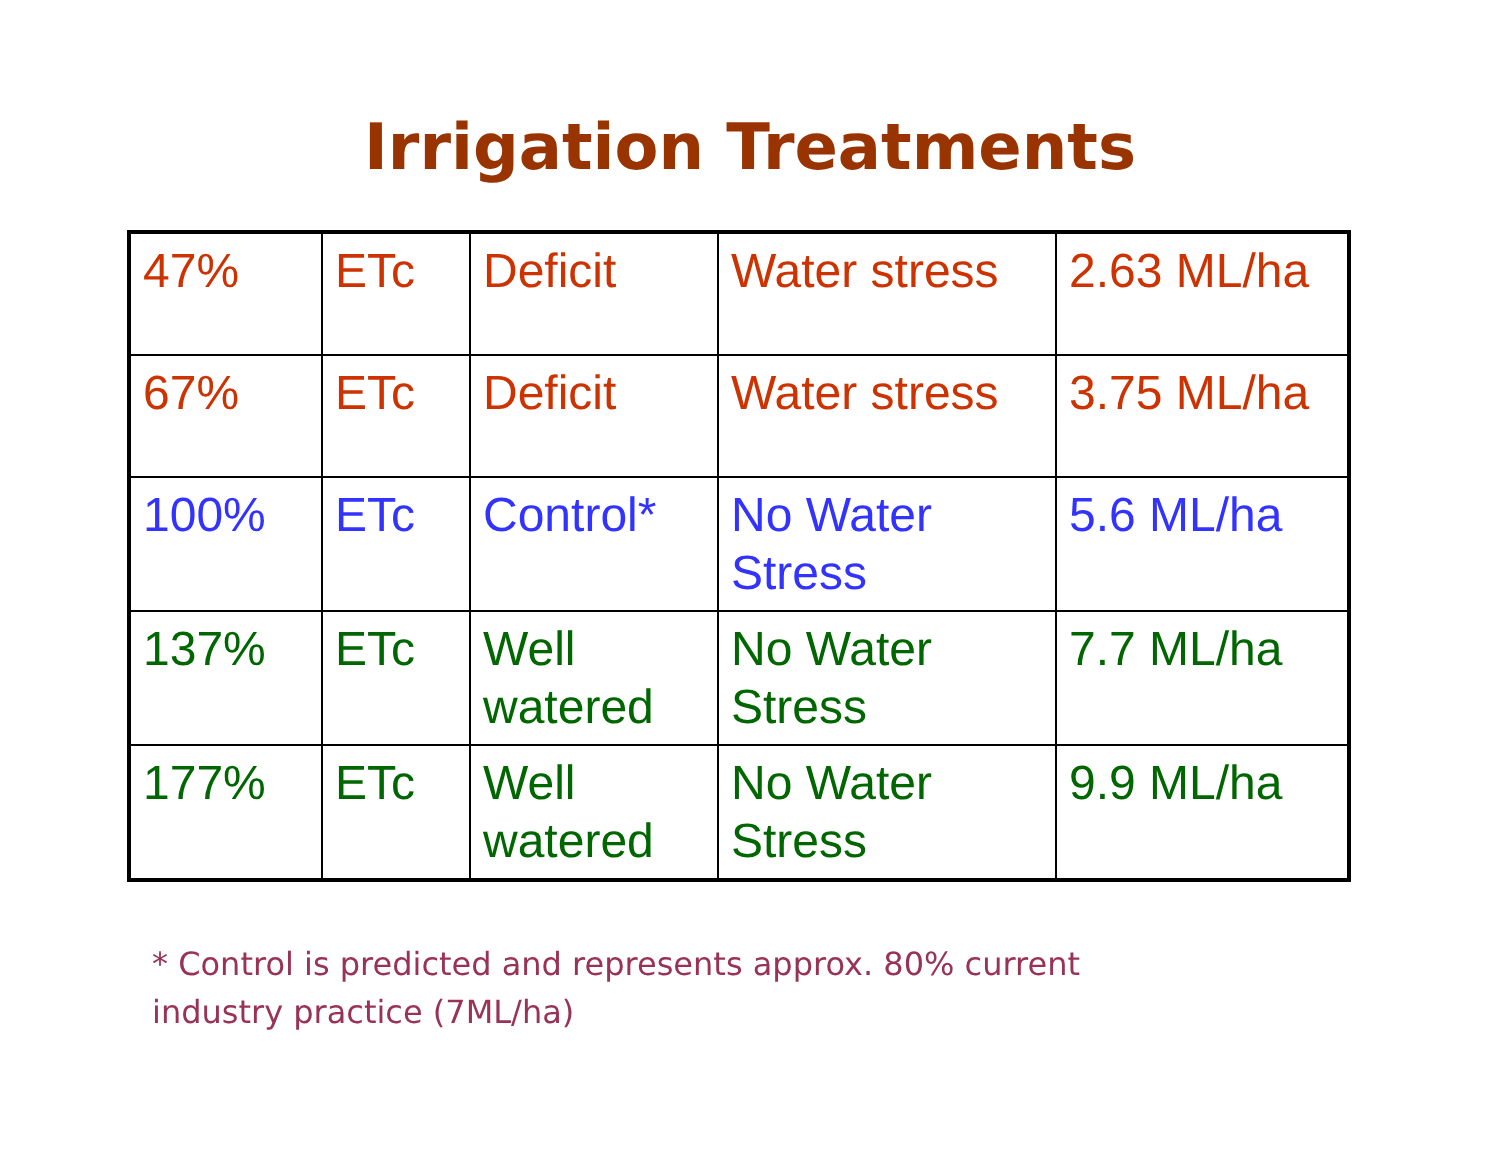Irrigation Treatments
| 47% | ETc | Deficit | Water stress | 2.63 ML/ha |
| 67% | ETc | Deficit | Water stress | 3.75 ML/ha |
| 100% | ETc | Control* | No Water Stress | 5.6 ML/ha |
| 137% | ETc | Well watered | No Water Stress | 7.7 ML/ha |
| 177% | ETc | Well watered | No Water Stress | 9.9 ML/ha |
* Control is predicted and represents approx. 80% current
industry practice (7ML/ha)